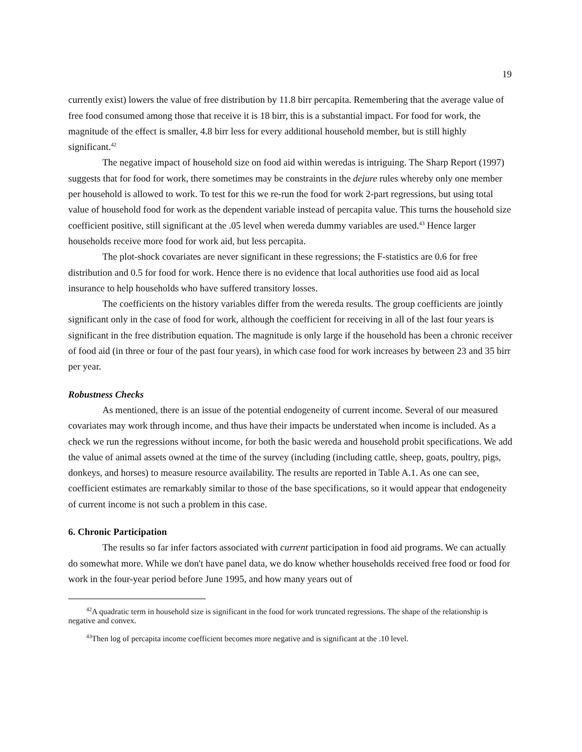19
currently exist) lowers the value of free distribution by 11.8 birr percapita. Remembering that the average value of free food consumed among those that receive it is 18 birr, this is a substantial impact. For food for work, the magnitude of the effect is smaller, 4.8 birr less for every additional household member, but is still highly significant.<sup>42</sup>
The negative impact of household size on food aid within weredas is intriguing. The Sharp Report (1997) suggests that for food for work, there sometimes may be constraints in the dejure rules whereby only one member per household is allowed to work. To test for this we re-run the food for work 2-part regressions, but using total value of household food for work as the dependent variable instead of percapita value. This turns the household size coefficient positive, still significant at the .05 level when wereda dummy variables are used.<sup>43</sup> Hence larger households receive more food for work aid, but less percapita.
The plot-shock covariates are never significant in these regressions; the F-statistics are 0.6 for free distribution and 0.5 for food for work. Hence there is no evidence that local authorities use food aid as local insurance to help households who have suffered transitory losses.
The coefficients on the history variables differ from the wereda results. The group coefficients are jointly significant only in the case of food for work, although the coefficient for receiving in all of the last four years is significant in the free distribution equation. The magnitude is only large if the household has been a chronic receiver of food aid (in three or four of the past four years), in which case food for work increases by between 23 and 35 birr per year.
Robustness Checks
As mentioned, there is an issue of the potential endogeneity of current income. Several of our measured covariates may work through income, and thus have their impacts be understated when income is included. As a check we run the regressions without income, for both the basic wereda and household probit specifications. We add the value of animal assets owned at the time of the survey (including (including cattle, sheep, goats, poultry, pigs, donkeys, and horses) to measure resource availability. The results are reported in Table A.1. As one can see, coefficient estimates are remarkably similar to those of the base specifications, so it would appear that endogeneity of current income is not such a problem in this case.
6. Chronic Participation
The results so far infer factors associated with current participation in food aid programs. We can actually do somewhat more. While we don't have panel data, we do know whether households received free food or food for work in the four-year period before June 1995, and how many years out of
<sup>42</sup> A quadratic term in household size is significant in the food for work truncated regressions. The shape of the relationship is negative and convex.
<sup>43</sup> Then log of percapita income coefficient becomes more negative and is significant at the .10 level.